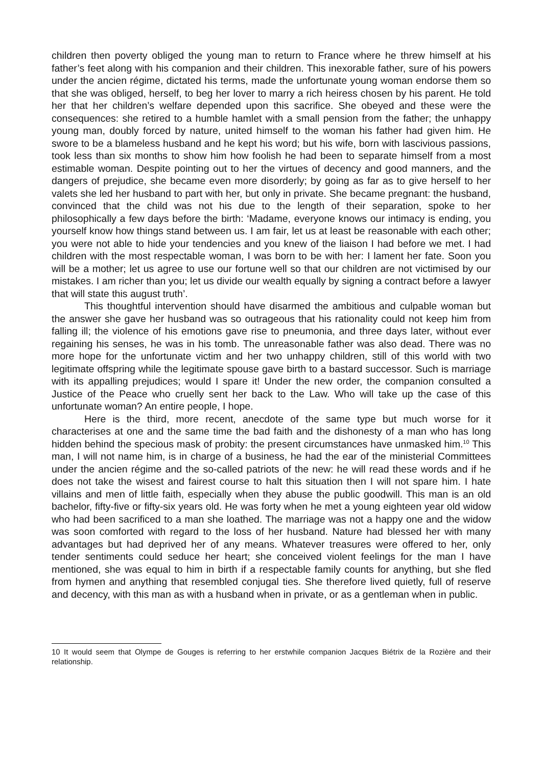children then poverty obliged the young man to return to France where he threw himself at his father’s feet along with his companion and their children. This inexorable father, sure of his powers under the ancien régime, dictated his terms, made the unfortunate young woman endorse them so that she was obliged, herself, to beg her lover to marry a rich heiress chosen by his parent. He told her that her children’s welfare depended upon this sacrifice. She obeyed and these were the consequences: she retired to a humble hamlet with a small pension from the father; the unhappy young man, doubly forced by nature, united himself to the woman his father had given him. He swore to be a blameless husband and he kept his word; but his wife, born with lascivious passions, took less than six months to show him how foolish he had been to separate himself from a most estimable woman. Despite pointing out to her the virtues of decency and good manners, and the dangers of prejudice, she became even more disorderly; by going as far as to give herself to her valets she led her husband to part with her, but only in private. She became pregnant: the husband, convinced that the child was not his due to the length of their separation, spoke to her philosophically a few days before the birth: ‘Madame, everyone knows our intimacy is ending, you yourself know how things stand between us. I am fair, let us at least be reasonable with each other; you were not able to hide your tendencies and you knew of the liaison I had before we met. I had children with the most respectable woman, I was born to be with her: I lament her fate. Soon you will be a mother; let us agree to use our fortune well so that our children are not victimised by our mistakes. I am richer than you; let us divide our wealth equally by signing a contract before a lawyer that will state this august truth’.
This thoughtful intervention should have disarmed the ambitious and culpable woman but the answer she gave her husband was so outrageous that his rationality could not keep him from falling ill; the violence of his emotions gave rise to pneumonia, and three days later, without ever regaining his senses, he was in his tomb. The unreasonable father was also dead. There was no more hope for the unfortunate victim and her two unhappy children, still of this world with two legitimate offspring while the legitimate spouse gave birth to a bastard successor. Such is marriage with its appalling prejudices; would I spare it! Under the new order, the companion consulted a Justice of the Peace who cruelly sent her back to the Law. Who will take up the case of this unfortunate woman? An entire people, I hope.
Here is the third, more recent, anecdote of the same type but much worse for it characterises at one and the same time the bad faith and the dishonesty of a man who has long hidden behind the specious mask of probity: the present circumstances have unmasked him.<sup>10</sup> This man, I will not name him, is in charge of a business, he had the ear of the ministerial Committees under the ancien régime and the so-called patriots of the new: he will read these words and if he does not take the wisest and fairest course to halt this situation then I will not spare him. I hate villains and men of little faith, especially when they abuse the public goodwill. This man is an old bachelor, fifty-five or fifty-six years old. He was forty when he met a young eighteen year old widow who had been sacrificed to a man she loathed. The marriage was not a happy one and the widow was soon comforted with regard to the loss of her husband. Nature had blessed her with many advantages but had deprived her of any means. Whatever treasures were offered to her, only tender sentiments could seduce her heart; she conceived violent feelings for the man I have mentioned, she was equal to him in birth if a respectable family counts for anything, but she fled from hymen and anything that resembled conjugal ties. She therefore lived quietly, full of reserve and decency, with this man as with a husband when in private, or as a gentleman when in public.
10 It would seem that Olympe de Gouges is referring to her erstwhile companion Jacques Biétrix de la Rozière and their relationship.